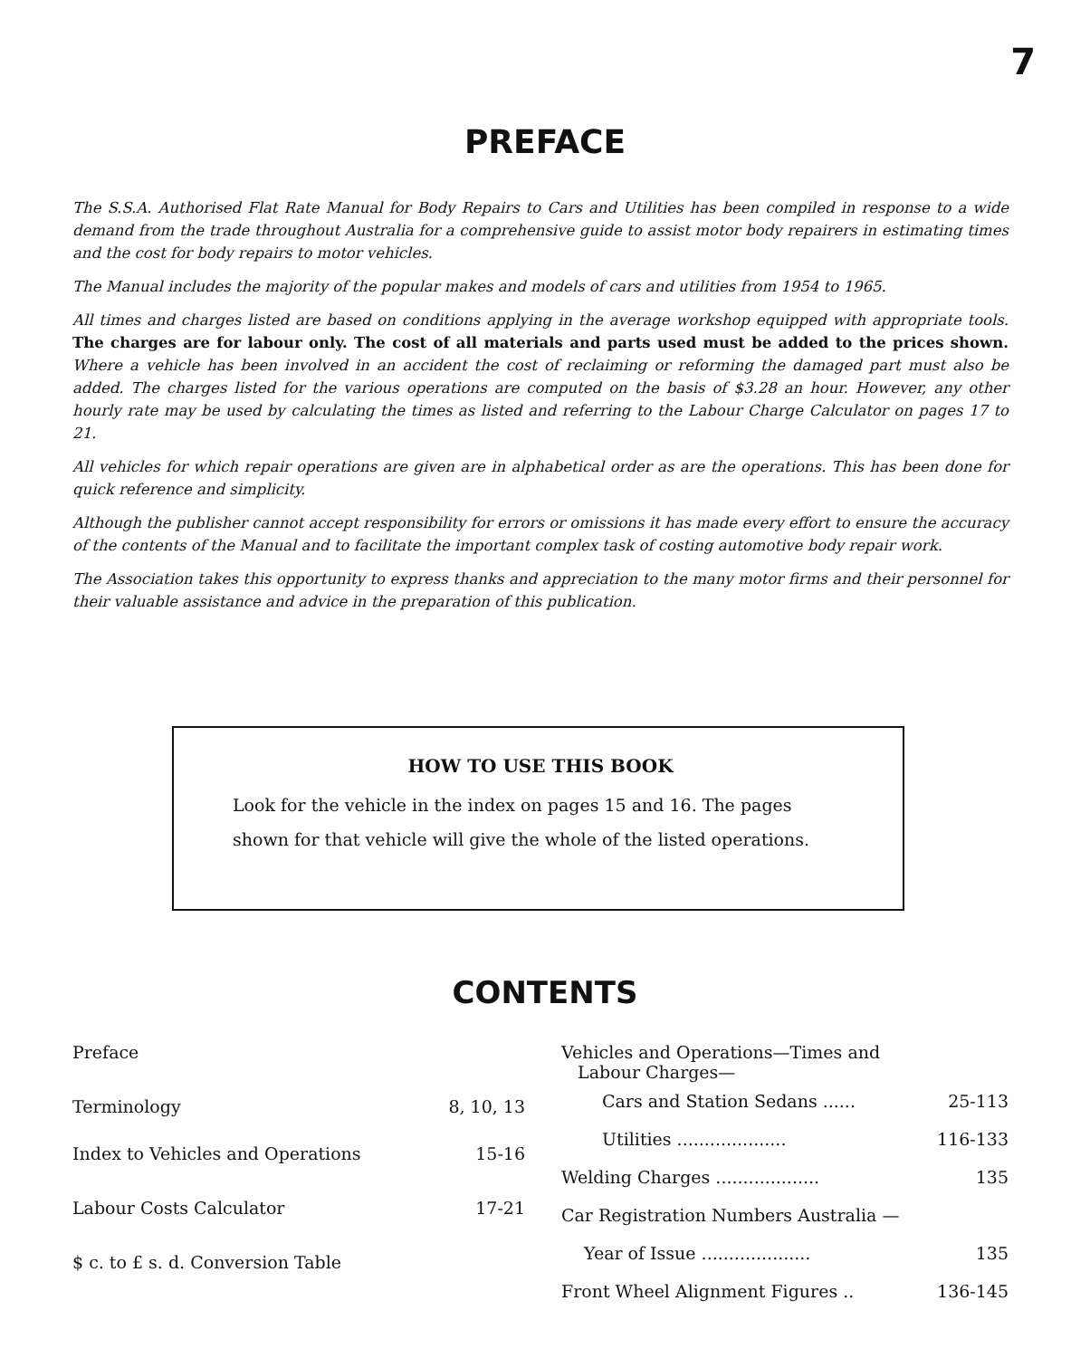7
PREFACE
The S.S.A. Authorised Flat Rate Manual for Body Repairs to Cars and Utilities has been compiled in response to a wide demand from the trade throughout Australia for a comprehensive guide to assist motor body repairers in estimating times and the cost for body repairs to motor vehicles.
The Manual includes the majority of the popular makes and models of cars and utilities from 1954 to 1965.
All times and charges listed are based on conditions applying in the average workshop equipped with appropriate tools. The charges are for labour only. The cost of all materials and parts used must be added to the prices shown. Where a vehicle has been involved in an accident the cost of reclaiming or reforming the damaged part must also be added. The charges listed for the various operations are computed on the basis of $3.28 an hour. However, any other hourly rate may be used by calculating the times as listed and referring to the Labour Charge Calculator on pages 17 to 21.
All vehicles for which repair operations are given are in alphabetical order as are the operations. This has been done for quick reference and simplicity.
Although the publisher cannot accept responsibility for errors or omissions it has made every effort to ensure the accuracy of the contents of the Manual and to facilitate the important complex task of costing automotive body repair work.
The Association takes this opportunity to express thanks and appreciation to the many motor firms and their personnel for their valuable assistance and advice in the preparation of this publication.
HOW TO USE THIS BOOK
Look for the vehicle in the index on pages 15 and 16. The pages shown for that vehicle will give the whole of the listed operations.
CONTENTS
| Preface | |
| Terminology | 8, 10, 13 |
| Index to Vehicles and Operations | 15-16 |
| Labour Costs Calculator | 17-21 |
| $ c. to £ s. d. Conversion Table | |
| Vehicles and Operations—Times and Labour Charges— | |
| Cars and Station Sedans ...... | 25-113 |
| Utilities .................... | 116-133 |
| Welding Charges ................... | 135 |
| Car Registration Numbers Australia — | |
| Year of Issue .................... | 135 |
| Front Wheel Alignment Figures .. | 136-145 |